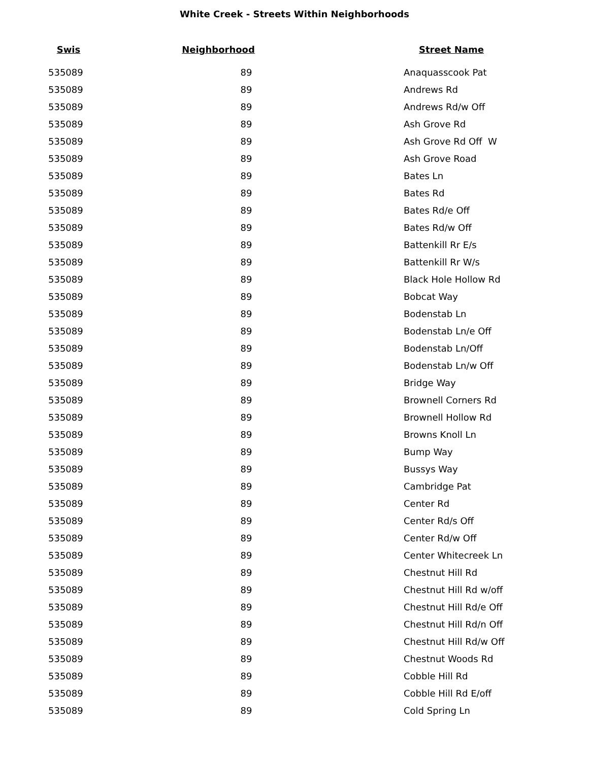White Creek - Streets Within Neighborhoods
| Swis | Neighborhood | Street Name |
| --- | --- | --- |
| 535089 | 89 | Anaquasscook Pat |
| 535089 | 89 | Andrews Rd |
| 535089 | 89 | Andrews Rd/w Off |
| 535089 | 89 | Ash Grove Rd |
| 535089 | 89 | Ash Grove Rd Off W |
| 535089 | 89 | Ash Grove Road |
| 535089 | 89 | Bates Ln |
| 535089 | 89 | Bates Rd |
| 535089 | 89 | Bates Rd/e Off |
| 535089 | 89 | Bates Rd/w Off |
| 535089 | 89 | Battenkill Rr E/s |
| 535089 | 89 | Battenkill Rr W/s |
| 535089 | 89 | Black Hole Hollow Rd |
| 535089 | 89 | Bobcat Way |
| 535089 | 89 | Bodenstab Ln |
| 535089 | 89 | Bodenstab Ln/e Off |
| 535089 | 89 | Bodenstab Ln/Off |
| 535089 | 89 | Bodenstab Ln/w Off |
| 535089 | 89 | Bridge Way |
| 535089 | 89 | Brownell Corners Rd |
| 535089 | 89 | Brownell Hollow Rd |
| 535089 | 89 | Browns Knoll Ln |
| 535089 | 89 | Bump Way |
| 535089 | 89 | Bussys Way |
| 535089 | 89 | Cambridge Pat |
| 535089 | 89 | Center Rd |
| 535089 | 89 | Center Rd/s Off |
| 535089 | 89 | Center Rd/w Off |
| 535089 | 89 | Center Whitecreek Ln |
| 535089 | 89 | Chestnut Hill Rd |
| 535089 | 89 | Chestnut Hill Rd w/off |
| 535089 | 89 | Chestnut Hill Rd/e Off |
| 535089 | 89 | Chestnut Hill Rd/n Off |
| 535089 | 89 | Chestnut Hill Rd/w Off |
| 535089 | 89 | Chestnut Woods Rd |
| 535089 | 89 | Cobble Hill Rd |
| 535089 | 89 | Cobble Hill Rd E/off |
| 535089 | 89 | Cold Spring Ln |